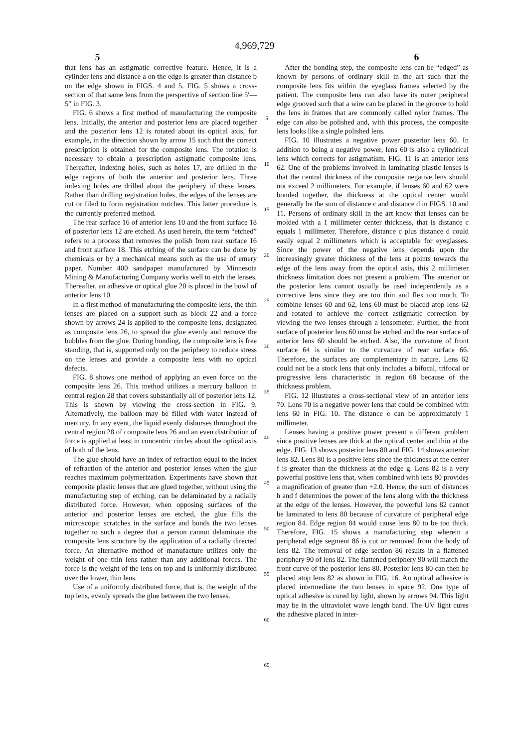4,969,729
5 6
that lens has an astigmatic corrective feature. Hence, it is a cylinder lens and distance a on the edge is greater than distance b on the edge shown in FIGS. 4 and 5. FIG. 5 shows a cross-section of that same lens from the perspective of section line 5′—5″ in FIG. 3.
FIG. 6 shows a first method of manufacturing the composite lens. Initially, the anterior and posterior lens are placed together and the posterior lens 12 is rotated about its optical axis, for example, in the direction shown by arrow 15 such that the correct prescription is obtained for the composite lens. The rotation is necessary to obtain a prescription astigmatic composite lens. Thereafter, indexing holes, such as holes 17, are drilled in the edge regions of both the anterior and posterior lens. Three indexing holes are drilled about the periphery of these lenses. Rather than drilling registration holes, the edges of the lenses are cut or filed to form registration notches. This latter procedure is the currently preferred method.
The rear surface 16 of anterior lens 10 and the front surface 18 of posterior lens 12 are etched. As used herein, the term “etched” refers to a process that removes the polish from rear surface 16 and front surface 18. This etching of the surface can be done by chemicals or by a mechanical means such as the use of emery paper. Number 400 sandpaper manufactured by Minnesota Mining & Manufacturing Company works well to etch the lenses. Thereafter, an adhesive or optical glue 20 is placed in the bowl of anterior lens 10.
In a first method of manufacturing the composite lens, the thin lenses are placed on a support such as block 22 and a force shown by arrows 24 is applied to the composite lens, designated as composite lens 26, to spread the glue evenly and remove the bubbles from the glue. During bonding, the composite lens is free standing, that is, supported only on the periphery to reduce stress on the lenses and provide a composite lens with no optical defects.
FIG. 8 shows one method of applying an even force on the composite lens 26. This method utilizes a mercury balloon in central region 28 that covers substantially all of posterior lens 12. This is shown by viewing the cross-section in FIG. 9. Alternatively, the balloon may be filled with water instead of mercury. In any event, the liquid evenly disburses throughout the central region 28 of composite lens 26 and an even distribution of force is applied at least in concentric circles about the optical axis of both of the lens.
The glue should have an index of refraction equal to the index of refraction of the anterior and posterior lenses when the glue reaches maximum polymerization. Experiments have shown that composite plastic lenses that are glued together, without using the manufacturing step of etching, can be delaminated by a radially distributed force. However, when opposing surfaces of the anterior and posterior lenses are etched, the glue fills the microscopic scratches in the surface and bonds the two lenses together to such a degree that a person cannot delaminate the composite lens structure by the application of a radially directed force. An alternative method of manufacture utilizes only the weight of one thin lens rather than any additional forces. The force is the weight of the lens on top and is uniformly distributed over the lower, thin lens.
Use of a uniformly distributed force, that is, the weight of the top lens, evenly spreads the glue between the two lenses.
5
10
15
20
25
30
35
40
45
50
55
60
65
After the bonding step, the composite lens can be “edged” as known by persons of ordinary skill in the art such that the composite lens fits within the eyeglass frames selected by the patient. The composite lens can also have its outer peripheral edge grooved such that a wire can be placed in the groove to hold the lens in frames that are commonly called nylor frames. The edge can also be polished and, with this process, the composite lens looks like a single polished lens.
FIG. 10 illustrates a negative power posterior lens 60. In addition to being a negative power, lens 60 is also a cylindrical lens which corrects for astigmatism. FIG. 11 is an anterior lens 62. One of the problems involved in laminating plastic lenses is that the central thickness of the composite negative lens should not exceed 2 millimeters. For example, if lenses 60 and 62 were bonded together, the thickness at the optical center would generally be the sum of distance c and distance d in FIGS. 10 and 11. Persons of ordinary skill in the art know that lenses can be molded with a 1 millimeter center thickness, that is distance c equals 1 millimeter. Therefore, distance c plus distance d could easily equal 2 millimeters which is acceptable for eyeglasses. Since the power of the negative lens depends upon the increasingly greater thickness of the lens at points towards the edge of the lens away from the optical axis, this 2 millimeter thickness limitation does not present a problem. The anterior or the posterior lens cannot usually be used independently as a corrective lens since they are too thin and flex too much. To combine lenses 60 and 62, lens 60 must be placed atop lens 62 and rotated to achieve the correct astigmatic correction by viewing the two lenses through a lensometer. Further, the front surface of posterior lens 60 must be etched and the rear surface of anterior lens 60 should be etched. Also, the curvature of front surface 64 is similar to the curvature of rear surface 66. Therefore, the surfaces are complementary in nature. Lens 62 could not be a stock lens that only includes a bifocal, trifocal or progressive lens characteristic in region 68 because of the thickness problem.
FIG. 12 illustrates a cross-sectional view of an anterior lens 70. Lens 70 is a negative power lens that could be combined with lens 60 in FIG. 10. The distance e can be approximately 1 millimeter.
Lenses having a positive power present a different problem since positive lenses are thick at the optical center and thin at the edge. FIG. 13 shows posterior lens 80 and FIG. 14 shows anterior lens 82. Lens 80 is a positive lens since the thickness at the center f is greater than the thickness at the edge g. Lens 82 is a very powerful positive lens that, when combined with lens 80 provides a magnification of greater than +2.0. Hence, the sum of distances h and f determines the power of the lens along with the thickness at the edge of the lenses. However, the powerful lens 82 cannot be laminated to lens 80 because of curvature of peripheral edge region 84. Edge region 84 would cause lens 80 to be too thick. Therefore, FIG. 15 shows a manufacturing step wherein a peripheral edge segment 86 is cut or removed from the body of lens 82. The removal of edge section 86 results in a flattened periphery 90 of lens 82. The flattened periphery 90 will match the front curve of the posterior lens 80. Posterior lens 80 can then be placed atop lens 82 as shown in FIG. 16. An optical adhesive is placed intermediate the two lenses in space 92. One type of optical adhesive is cured by light, shown by arrows 94. This light may be in the ultraviolet wave length band. The UV light cures the adhesive placed in inter-